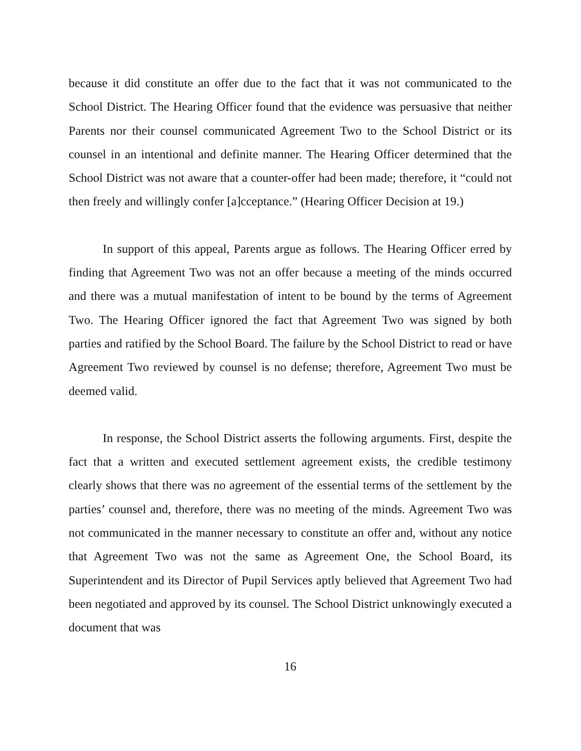because it did constitute an offer due to the fact that it was not communicated to the School District. The Hearing Officer found that the evidence was persuasive that neither Parents nor their counsel communicated Agreement Two to the School District or its counsel in an intentional and definite manner. The Hearing Officer determined that the School District was not aware that a counter-offer had been made; therefore, it “could not then freely and willingly confer [a]cceptance.” (Hearing Officer Decision at 19.)
In support of this appeal, Parents argue as follows. The Hearing Officer erred by finding that Agreement Two was not an offer because a meeting of the minds occurred and there was a mutual manifestation of intent to be bound by the terms of Agreement Two. The Hearing Officer ignored the fact that Agreement Two was signed by both parties and ratified by the School Board. The failure by the School District to read or have Agreement Two reviewed by counsel is no defense; therefore, Agreement Two must be deemed valid.
In response, the School District asserts the following arguments. First, despite the fact that a written and executed settlement agreement exists, the credible testimony clearly shows that there was no agreement of the essential terms of the settlement by the parties’ counsel and, therefore, there was no meeting of the minds. Agreement Two was not communicated in the manner necessary to constitute an offer and, without any notice that Agreement Two was not the same as Agreement One, the School Board, its Superintendent and its Director of Pupil Services aptly believed that Agreement Two had been negotiated and approved by its counsel. The School District unknowingly executed a document that was
16